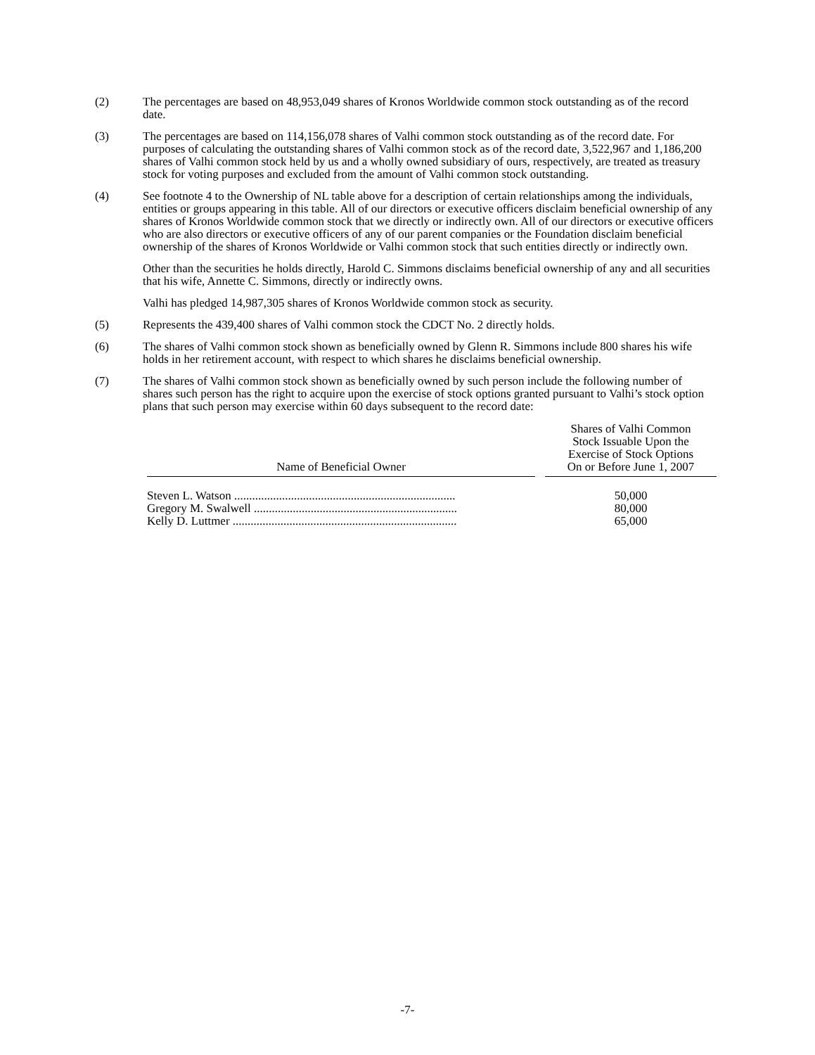(2) The percentages are based on 48,953,049 shares of Kronos Worldwide common stock outstanding as of the record date.
(3) The percentages are based on 114,156,078 shares of Valhi common stock outstanding as of the record date. For purposes of calculating the outstanding shares of Valhi common stock as of the record date, 3,522,967 and 1,186,200 shares of Valhi common stock held by us and a wholly owned subsidiary of ours, respectively, are treated as treasury stock for voting purposes and excluded from the amount of Valhi common stock outstanding.
(4) See footnote 4 to the Ownership of NL table above for a description of certain relationships among the individuals, entities or groups appearing in this table. All of our directors or executive officers disclaim beneficial ownership of any shares of Kronos Worldwide common stock that we directly or indirectly own. All of our directors or executive officers who are also directors or executive officers of any of our parent companies or the Foundation disclaim beneficial ownership of the shares of Kronos Worldwide or Valhi common stock that such entities directly or indirectly own.
Other than the securities he holds directly, Harold C. Simmons disclaims beneficial ownership of any and all securities that his wife, Annette C. Simmons, directly or indirectly owns.
Valhi has pledged 14,987,305 shares of Kronos Worldwide common stock as security.
(5) Represents the 439,400 shares of Valhi common stock the CDCT No. 2 directly holds.
(6) The shares of Valhi common stock shown as beneficially owned by Glenn R. Simmons include 800 shares his wife holds in her retirement account, with respect to which shares he disclaims beneficial ownership.
(7) The shares of Valhi common stock shown as beneficially owned by such person include the following number of shares such person has the right to acquire upon the exercise of stock options granted pursuant to Valhi’s stock option plans that such person may exercise within 60 days subsequent to the record date:
| Name of Beneficial Owner | | Shares of Valhi Common Stock Issuable Upon the Exercise of Stock Options On or Before June 1, 2007 |
| Steven L. Watson .......................................................................... | | 50,000 |
| Gregory M. Swalwell .................................................................... | | 80,000 |
| Kelly D. Luttmer ........................................................................... | | 65,000 |
-7-